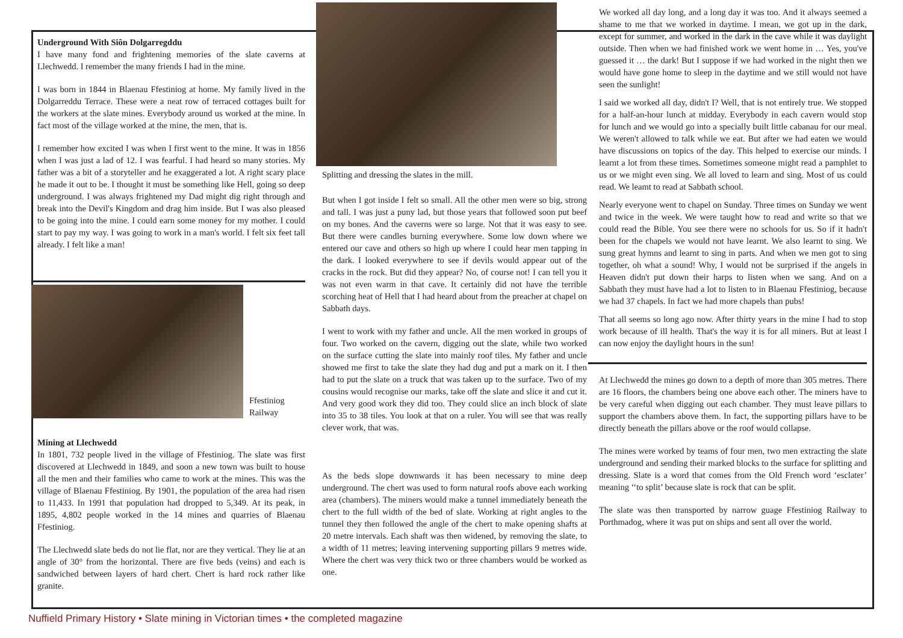Underground With Siôn Dolgarregddu
I have many fond and frightening memories of the slate caverns at Llechwedd. I remember the many friends I had in the mine.
I was born in 1844 in Blaenau Ffestiniog at home. My family lived in the Dolgarreddu Terrace. These were a neat row of terraced cottages built for the workers at the slate mines. Everybody around us worked at the mine. In fact most of the village worked at the mine, the men, that is.
I remember how excited I was when I first went to the mine. It was in 1856 when I was just a lad of 12. I was fearful. I had heard so many stories. My father was a bit of a storyteller and he exaggerated a lot. A right scary place he made it out to be. I thought it must be something like Hell, going so deep underground. I was always frightened my Dad might dig right through and break into the Devil's Kingdom and drag him inside. But I was also pleased to be going into the mine. I could earn some money for my mother. I could start to pay my way. I was going to work in a man's world. I felt six feet tall already. I felt like a man!
Ffestiniog
Railway
Mining at Llechwedd
In 1801, 732 people lived in the village of Ffestiniog. The slate was first discovered at Llechwedd in 1849, and soon a new town was built to house all the men and their families who came to work at the mines. This was the village of Blaenau Ffestiniog. By 1901, the population of the area had risen to 11,433. In 1991 that population had dropped to 5,349. At its peak, in 1895, 4,802 people worked in the 14 mines and quarries of Blaenau Ffestiniog.
The Llechwedd slate beds do not lie flat, nor are they vertical. They lie at an angle of 30° from the horizontal. There are five beds (veins) and each is sandwiched between layers of hard chert. Chert is hard rock rather like granite.
Splitting and dressing the slates in the mill.
But when I got inside I felt so small. All the other men were so big, strong and tall. I was just a puny lad, but those years that followed soon put beef on my bones. And the caverns were so large. Not that it was easy to see. But there were candles burning everywhere. Some low down where we entered our cave and others so high up where I could hear men tapping in the dark. I looked everywhere to see if devils would appear out of the cracks in the rock. But did they appear? No, of course not! I can tell you it was not even warm in that cave. It certainly did not have the terrible scorching heat of Hell that I had heard about from the preacher at chapel on Sabbath days.
I went to work with my father and uncle. All the men worked in groups of four. Two worked on the cavern, digging out the slate, while two worked on the surface cutting the slate into mainly roof tiles. My father and uncle showed me first to take the slate they had dug and put a mark on it. I then had to put the slate on a truck that was taken up to the surface. Two of my cousins would recognise our marks, take off the slate and slice it and cut it. And very good work they did too. They could slice an inch block of slate into 35 to 38 tiles. You look at that on a ruler. You will see that was really clever work, that was.
As the beds slope downwards it has been necessary to mine deep underground. The chert was used to form natural roofs above each working area (chambers). The miners would make a tunnel immediately beneath the chert to the full width of the bed of slate. Working at right angles to the tunnel they then followed the angle of the chert to make opening shafts at 20 metre intervals. Each shaft was then widened, by removing the slate, to a width of 11 metres; leaving intervening supporting pillars 9 metres wide. Where the chert was very thick two or three chambers would be worked as one.
We worked all day long, and a long day it was too. And it always seemed a shame to me that we worked in daytime. I mean, we got up in the dark, except for summer, and worked in the dark in the cave while it was daylight outside. Then when we had finished work we went home in … Yes, you've guessed it … the dark! But I suppose if we had worked in the night then we would have gone home to sleep in the daytime and we still would not have seen the sunlight!
I said we worked all day, didn't I? Well, that is not entirely true. We stopped for a half-an-hour lunch at midday. Everybody in each cavern would stop for lunch and we would go into a specially built little cabanau for our meal. We weren't allowed to talk while we eat. But after we had eaten we would have discussions on topics of the day. This helped to exercise our minds. I learnt a lot from these times. Sometimes someone might read a pamphlet to us or we might even sing. We all loved to learn and sing. Most of us could read. We leamt to read at Sabbath school.
Nearly everyone went to chapel on Sunday. Three times on Sunday we went and twice in the week. We were taught how to read and write so that we could read the Bible. You see there were no schools for us. So if it hadn't been for the chapels we would not have learnt. We also learnt to sing. We sung great hymns and learnt to sing in parts. And when we men got to sing together, oh what a sound! Why, I would not be surprised if the angels in Heaven didn't put down their harps to listen when we sang. And on a Sabbath they must have had a lot to listen to in Blaenau Ffestiniog, because we had 37 chapels. In fact we had more chapels than pubs!
That all seems so long ago now. After thirty years in the mine I had to stop work because of ill health. That's the way it is for all miners. But at least I can now enjoy the daylight hours in the sun!
At Llechwedd the mines go down to a depth of more than 305 metres. There are 16 floors, the chambers being one above each other. The miners have to be very careful when digging out each chamber. They must leave pillars to support the chambers above them. In fact, the supporting pillars have to be directly beneath the pillars above or the roof would collapse.
The mines were worked by teams of four men, two men extracting the slate underground and sending their marked blocks to the surface for splitting and dressing. Slate is a word that comes from the Old French word ‘esclater’ meaning ‘‘to split’ because slate is rock that can be split.
The slate was then transported by narrow guage Ffestiniog Railway to Porthmadog, where it was put on ships and sent all over the world.
Nuffield Primary History • Slate mining in Victorian times • the completed magazine